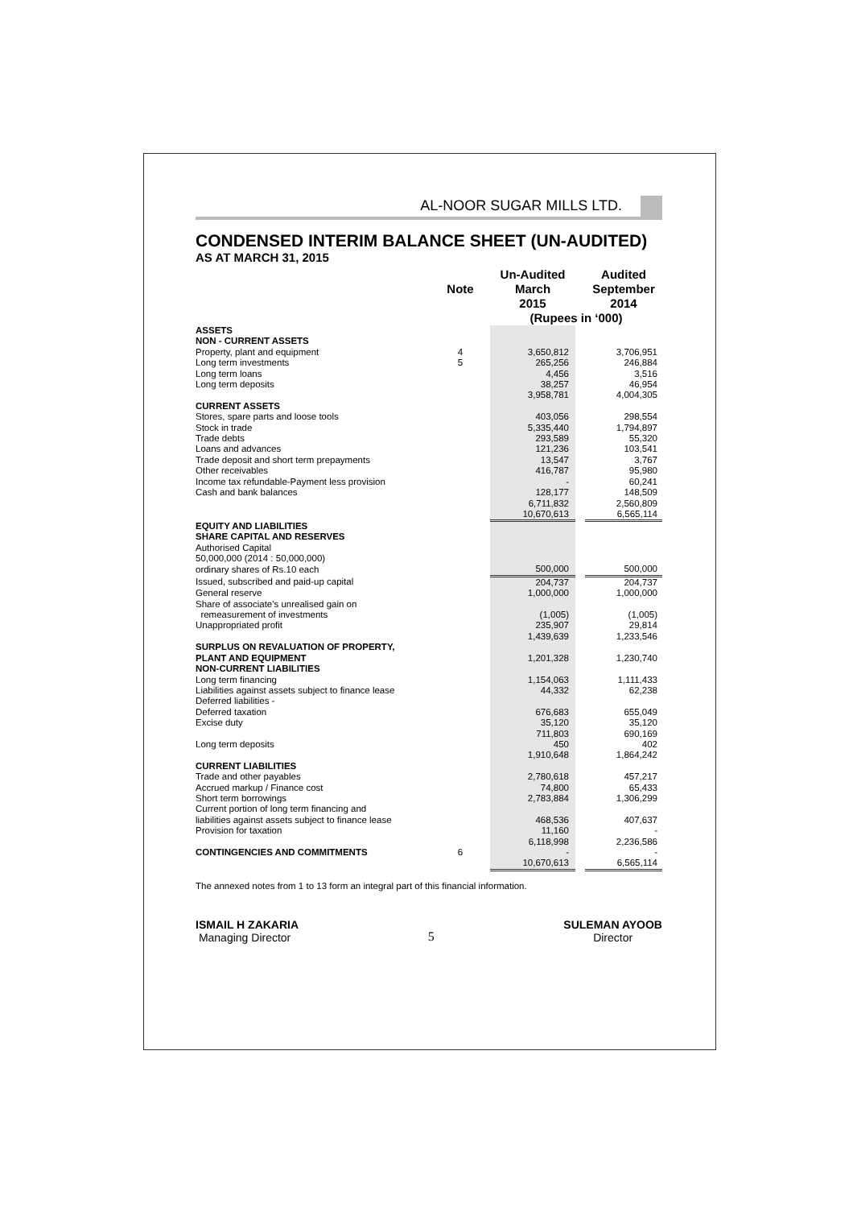AL-NOOR SUGAR MILLS LTD.
CONDENSED INTERIM BALANCE SHEET (UN-AUDITED)
AS AT MARCH 31, 2015
| | Note | | Un-Audited March 2015 | | Audited September 2014 |
| --- | --- | --- | --- | --- | --- |
| | | | (Rupees in ‘000) | | |
| ASSETS | | | | | |
| NON - CURRENT ASSETS | | | | | |
| Property, plant and equipment | 4 | | 3,650,812 | | 3,706,951 |
| Long term investments | 5 | | 265,256 | | 246,884 |
| Long term loans | | | 4,456 | | 3,516 |
| Long term deposits | | | 38,257 | | 46,954 |
| | | | 3,958,781 | | 4,004,305 |
| CURRENT ASSETS | | | | | |
| Stores, spare parts and loose tools | | | 403,056 | | 298,554 |
| Stock in trade | | | 5,335,440 | | 1,794,897 |
| Trade debts | | | 293,589 | | 55,320 |
| Loans and advances | | | 121,236 | | 103,541 |
| Trade deposit and short term prepayments | | | 13,547 | | 3,767 |
| Other receivables | | | 416,787 | | 95,980 |
| Income tax refundable-Payment less provision | | | - | | 60,241 |
| Cash and bank balances | | | 128,177 | | 148,509 |
| | | | 6,711,832 | | 2,560,809 |
| | | | 10,670,613 | | 6,565,114 |
| EQUITY AND LIABILITIES | | | | | |
| SHARE CAPITAL AND RESERVES | | | | | |
| Authorised Capital | | | | | |
| 50,000,000 (2014 : 50,000,000) | | | | | |
| ordinary shares of Rs.10 each | | | 500,000 | | 500,000 |
| Issued, subscribed and paid-up capital | | | 204,737 | | 204,737 |
| General reserve | | | 1,000,000 | | 1,000,000 |
| Share of associate's unrealised gain on | | | | | |
| remeasurement of investments | | | (1,005) | | (1,005) |
| Unappropriated profit | | | 235,907 | | 29,814 |
| | | | 1,439,639 | | 1,233,546 |
| SURPLUS ON REVALUATION OF PROPERTY, | | | | | |
| PLANT AND EQUIPMENT | | | 1,201,328 | | 1,230,740 |
| NON-CURRENT LIABILITIES | | | | | |
| Long term financing | | | 1,154,063 | | 1,111,433 |
| Liabilities against assets subject to finance lease | | | 44,332 | | 62,238 |
| Deferred liabilities - | | | | | |
| Deferred taxation | | | 676,683 | | 655,049 |
| Excise duty | | | 35,120 | | 35,120 |
| | | | 711,803 | | 690,169 |
| Long term deposits | | | 450 | | 402 |
| | | | 1,910,648 | | 1,864,242 |
| CURRENT LIABILITIES | | | | | |
| Trade and other payables | | | 2,780,618 | | 457,217 |
| Accrued markup / Finance cost | | | 74,800 | | 65,433 |
| Short term borrowings | | | 2,783,884 | | 1,306,299 |
| Current portion of long term financing and | | | | | |
| liabilities against assets subject to finance lease | | | 468,536 | | 407,637 |
| Provision for taxation | | | 11,160 | | - |
| | | | 6,118,998 | | 2,236,586 |
| CONTINGENCIES AND COMMITMENTS | 6 | | - | | - |
| | | | 10,670,613 | | 6,565,114 |
The annexed notes from 1 to 13 form an integral part of this financial information.
ISMAIL H ZAKARIA
Managing Director
5 SULEMAN AYOOB
Director